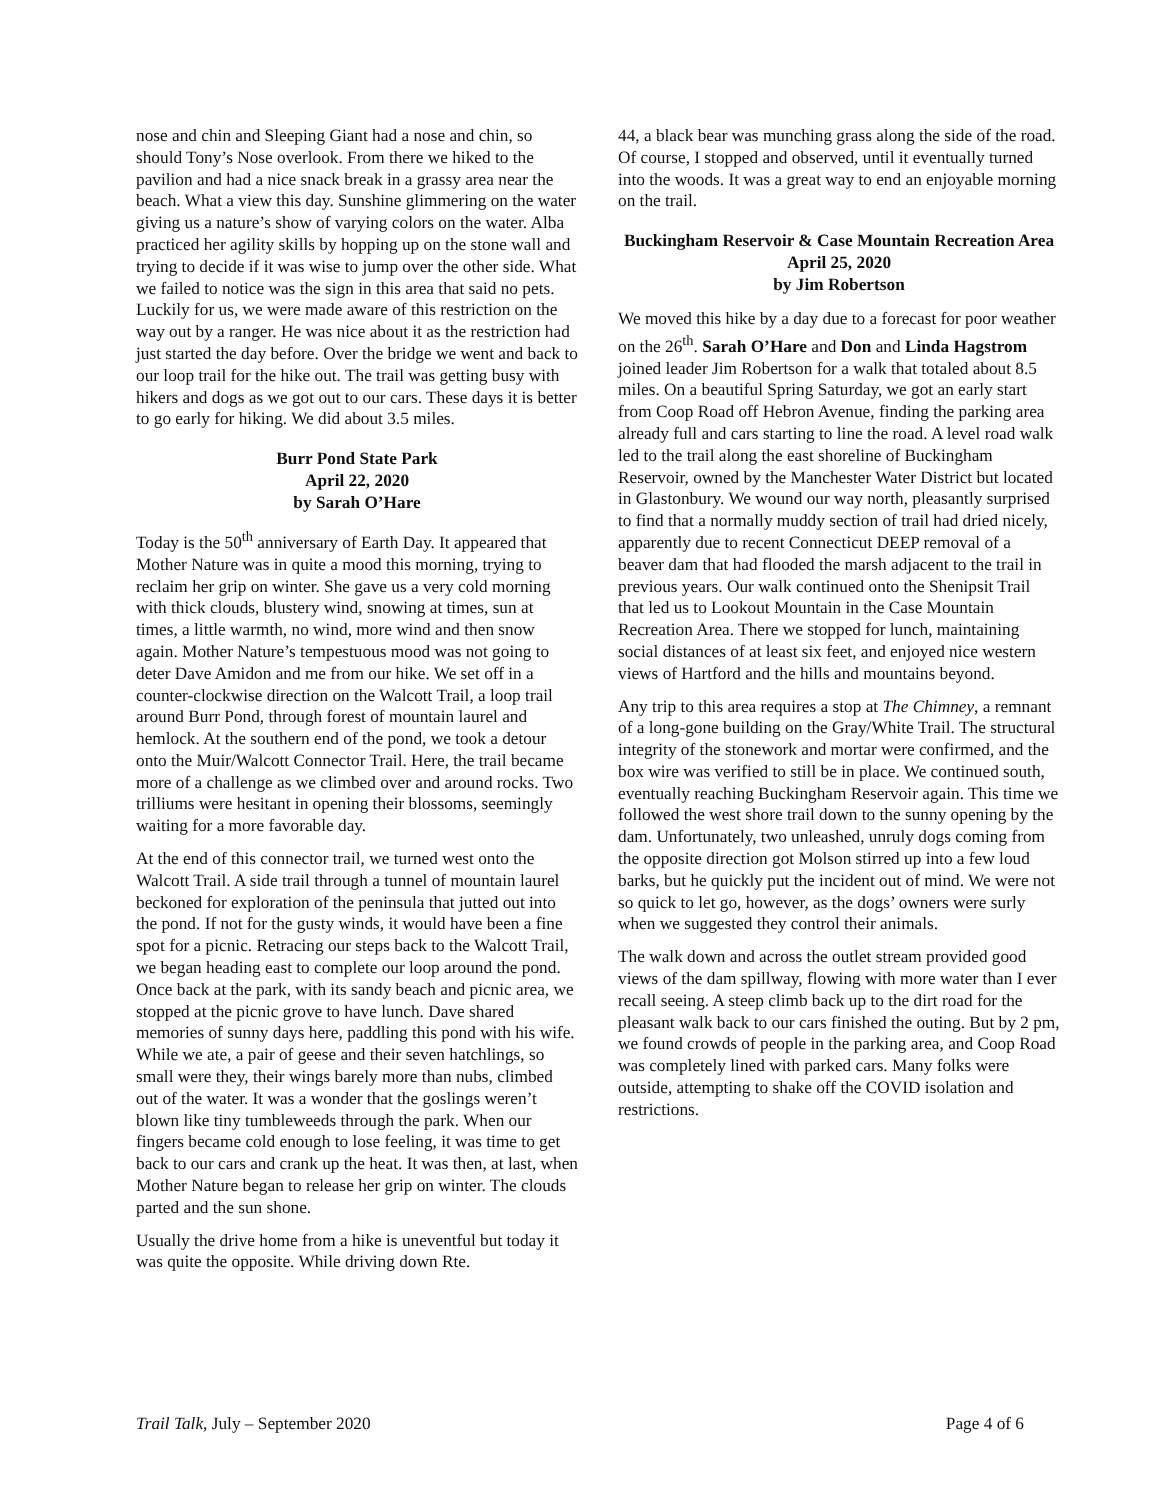nose and chin and Sleeping Giant had a nose and chin, so should Tony’s Nose overlook. From there we hiked to the pavilion and had a nice snack break in a grassy area near the beach. What a view this day. Sunshine glimmering on the water giving us a nature’s show of varying colors on the water. Alba practiced her agility skills by hopping up on the stone wall and trying to decide if it was wise to jump over the other side. What we failed to notice was the sign in this area that said no pets. Luckily for us, we were made aware of this restriction on the way out by a ranger. He was nice about it as the restriction had just started the day before. Over the bridge we went and back to our loop trail for the hike out. The trail was getting busy with hikers and dogs as we got out to our cars. These days it is better to go early for hiking. We did about 3.5 miles.
Burr Pond State Park
April 22, 2020
by Sarah O’Hare
Today is the 50<sup>th</sup> anniversary of Earth Day. It appeared that Mother Nature was in quite a mood this morning, trying to reclaim her grip on winter. She gave us a very cold morning with thick clouds, blustery wind, snowing at times, sun at times, a little warmth, no wind, more wind and then snow again. Mother Nature’s tempestuous mood was not going to deter Dave Amidon and me from our hike. We set off in a counter-clockwise direction on the Walcott Trail, a loop trail around Burr Pond, through forest of mountain laurel and hemlock. At the southern end of the pond, we took a detour onto the Muir/Walcott Connector Trail. Here, the trail became more of a challenge as we climbed over and around rocks. Two trilliums were hesitant in opening their blossoms, seemingly waiting for a more favorable day.
At the end of this connector trail, we turned west onto the Walcott Trail. A side trail through a tunnel of mountain laurel beckoned for exploration of the peninsula that jutted out into the pond. If not for the gusty winds, it would have been a fine spot for a picnic. Retracing our steps back to the Walcott Trail, we began heading east to complete our loop around the pond. Once back at the park, with its sandy beach and picnic area, we stopped at the picnic grove to have lunch. Dave shared memories of sunny days here, paddling this pond with his wife. While we ate, a pair of geese and their seven hatchlings, so small were they, their wings barely more than nubs, climbed out of the water. It was a wonder that the goslings weren’t blown like tiny tumbleweeds through the park. When our fingers became cold enough to lose feeling, it was time to get back to our cars and crank up the heat. It was then, at last, when Mother Nature began to release her grip on winter. The clouds parted and the sun shone.
Usually the drive home from a hike is uneventful but today it was quite the opposite. While driving down Rte.
44, a black bear was munching grass along the side of the road. Of course, I stopped and observed, until it eventually turned into the woods. It was a great way to end an enjoyable morning on the trail.
Buckingham Reservoir & Case Mountain Recreation Area
April 25, 2020
by Jim Robertson
We moved this hike by a day due to a forecast for poor weather on the 26<sup>th</sup>. Sarah O’Hare and Don and Linda Hagstrom joined leader Jim Robertson for a walk that totaled about 8.5 miles. On a beautiful Spring Saturday, we got an early start from Coop Road off Hebron Avenue, finding the parking area already full and cars starting to line the road. A level road walk led to the trail along the east shoreline of Buckingham Reservoir, owned by the Manchester Water District but located in Glastonbury. We wound our way north, pleasantly surprised to find that a normally muddy section of trail had dried nicely, apparently due to recent Connecticut DEEP removal of a beaver dam that had flooded the marsh adjacent to the trail in previous years. Our walk continued onto the Shenipsit Trail that led us to Lookout Mountain in the Case Mountain Recreation Area. There we stopped for lunch, maintaining social distances of at least six feet, and enjoyed nice western views of Hartford and the hills and mountains beyond.
Any trip to this area requires a stop at The Chimney, a remnant of a long-gone building on the Gray/White Trail. The structural integrity of the stonework and mortar were confirmed, and the box wire was verified to still be in place. We continued south, eventually reaching Buckingham Reservoir again. This time we followed the west shore trail down to the sunny opening by the dam. Unfortunately, two unleashed, unruly dogs coming from the opposite direction got Molson stirred up into a few loud barks, but he quickly put the incident out of mind. We were not so quick to let go, however, as the dogs’ owners were surly when we suggested they control their animals.
The walk down and across the outlet stream provided good views of the dam spillway, flowing with more water than I ever recall seeing. A steep climb back up to the dirt road for the pleasant walk back to our cars finished the outing. But by 2 pm, we found crowds of people in the parking area, and Coop Road was completely lined with parked cars. Many folks were outside, attempting to shake off the COVID isolation and restrictions.
Trail Talk, July – September 2020 Page 4 of 6